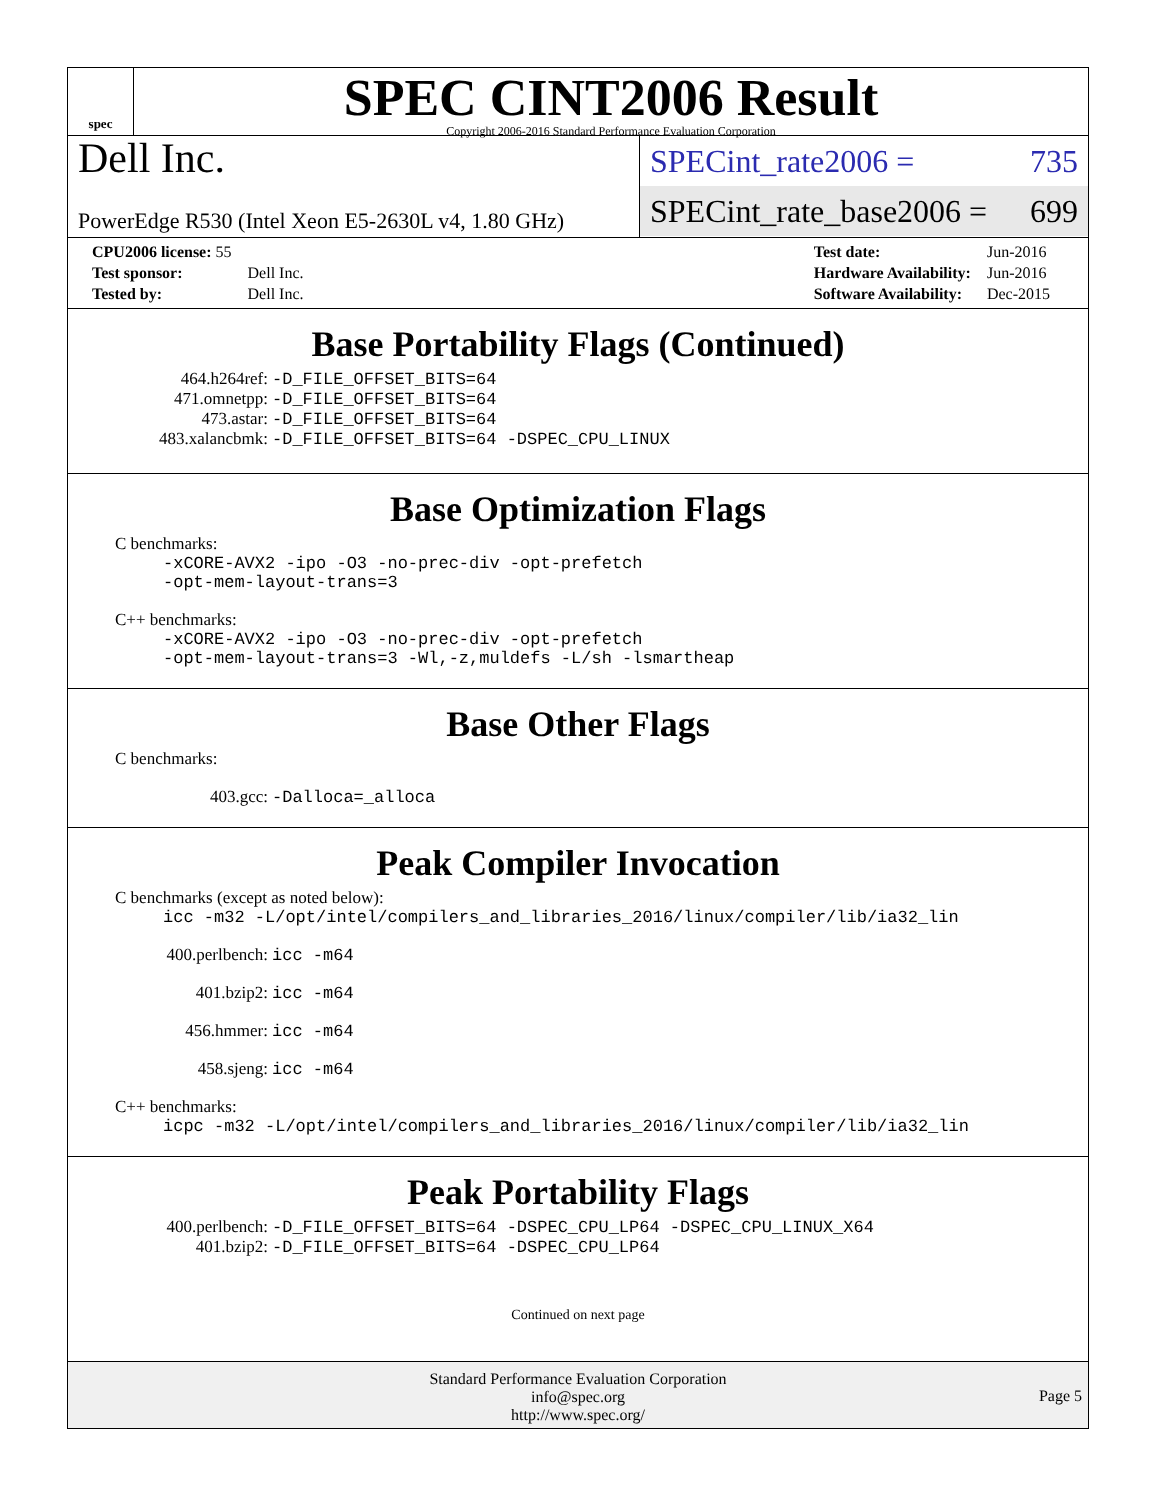spec
SPEC CINT2006 Result
Copyright 2006-2016 Standard Performance Evaluation Corporation
Dell Inc.
PowerEdge R530 (Intel Xeon E5-2630L v4, 1.80 GHz)
SPECint_rate2006 = 735
SPECint_rate_base2006 = 699
| CPU2006 license: 55 | |
| Test sponsor: | Dell Inc. |
| Tested by: | Dell Inc. |
| Test date: | Jun-2016 |
| Hardware Availability: | Jun-2016 |
| Software Availability: | Dec-2015 |
Base Portability Flags (Continued)
464.h264ref: -D_FILE_OFFSET_BITS=64
471.omnetpp: -D_FILE_OFFSET_BITS=64
473.astar: -D_FILE_OFFSET_BITS=64
483.xalancbmk: -D_FILE_OFFSET_BITS=64 -DSPEC_CPU_LINUX
Base Optimization Flags
C benchmarks:
-xCORE-AVX2 -ipo -O3 -no-prec-div -opt-prefetch
-opt-mem-layout-trans=3
C++ benchmarks:
-xCORE-AVX2 -ipo -O3 -no-prec-div -opt-prefetch
-opt-mem-layout-trans=3 -Wl,-z,muldefs -L/sh -lsmartheap
Base Other Flags
C benchmarks:
403.gcc: -Dalloca=_alloca
Peak Compiler Invocation
C benchmarks (except as noted below):
icc -m32 -L/opt/intel/compilers_and_libraries_2016/linux/compiler/lib/ia32_lin
400.perlbench: icc -m64
401.bzip2: icc -m64
456.hmmer: icc -m64
458.sjeng: icc -m64
C++ benchmarks:
icpc -m32 -L/opt/intel/compilers_and_libraries_2016/linux/compiler/lib/ia32_lin
Peak Portability Flags
400.perlbench: -D_FILE_OFFSET_BITS=64 -DSPEC_CPU_LP64 -DSPEC_CPU_LINUX_X64
401.bzip2: -D_FILE_OFFSET_BITS=64 -DSPEC_CPU_LP64
Continued on next page
Standard Performance Evaluation Corporation
info@spec.org
http://www.spec.org/
Page 5